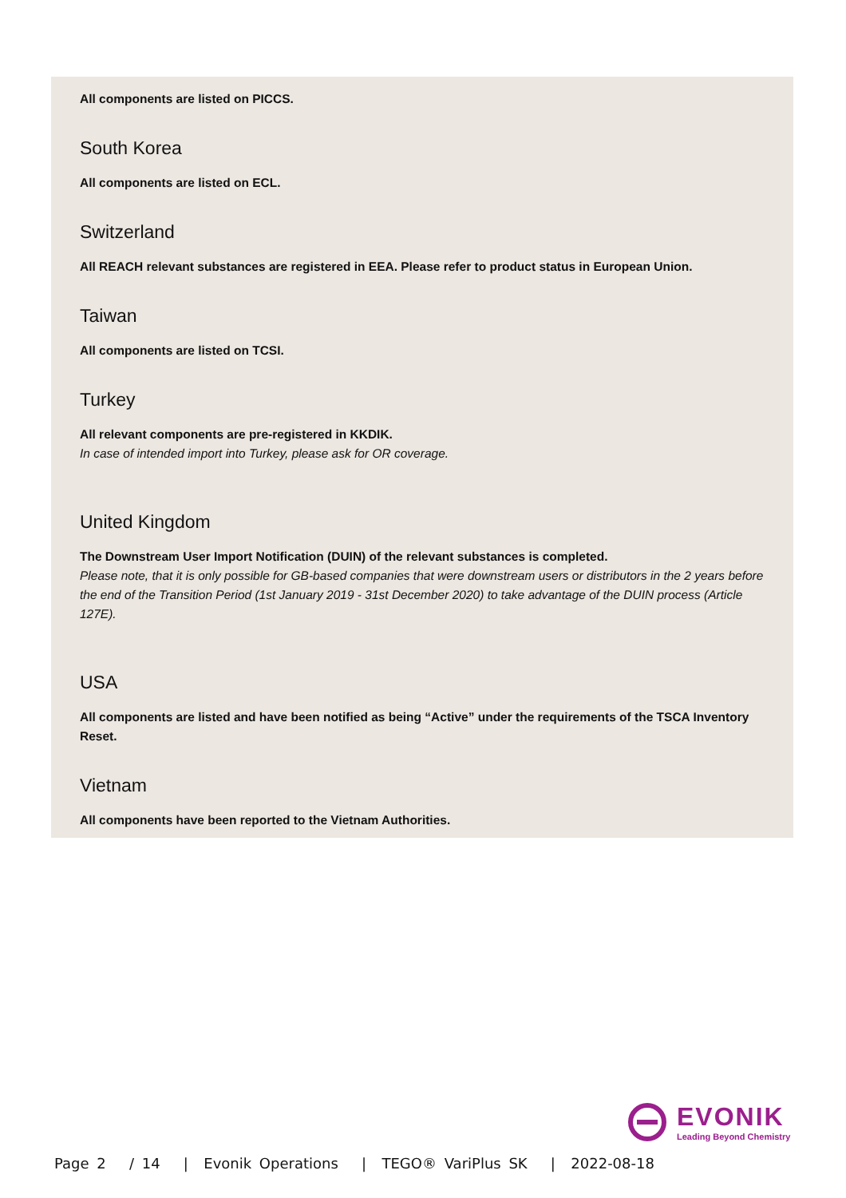All components are listed on PICCS.
South Korea
All components are listed on ECL.
Switzerland
All REACH relevant substances are registered in EEA. Please refer to product status in European Union.
Taiwan
All components are listed on TCSI.
Turkey
All relevant components are pre-registered in KKDIK.
In case of intended import into Turkey, please ask for OR coverage.
United Kingdom
The Downstream User Import Notification (DUIN) of the relevant substances is completed.
Please note, that it is only possible for GB-based companies that were downstream users or distributors in the 2 years before the end of the Transition Period (1st January 2019 - 31st December 2020) to take advantage of the DUIN process (Article 127E).
USA
All components are listed and have been notified as being “Active” under the requirements of the TSCA Inventory Reset.
Vietnam
All components have been reported to the Vietnam Authorities.
EVONIK
Leading Beyond Chemistry
Page 2 / 14 | Evonik Operations | TEGO® VariPlus SK | 2022-08-18